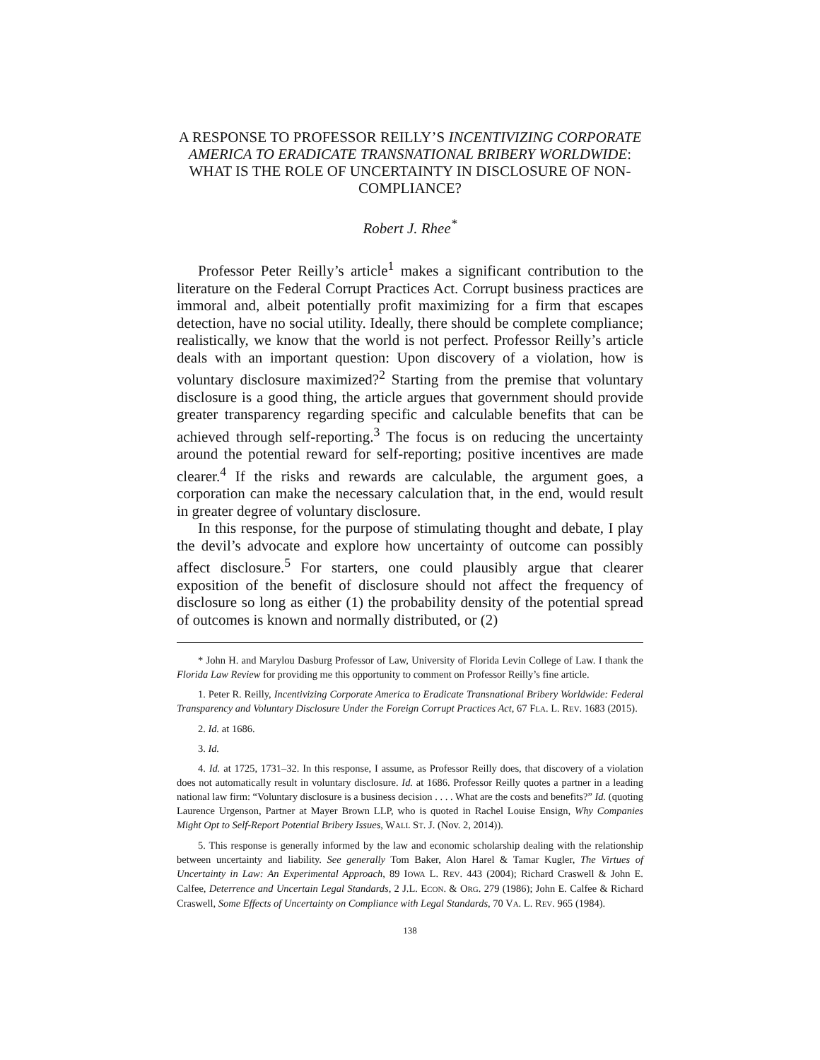A RESPONSE TO PROFESSOR REILLY’S INCENTIVIZING CORPORATE AMERICA TO ERADICATE TRANSNATIONAL BRIBERY WORLDWIDE: WHAT IS THE ROLE OF UNCERTAINTY IN DISCLOSURE OF NON-COMPLIANCE?
Robert J. Rhee<sup>*</sup>
Professor Peter Reilly’s article<sup>1</sup> makes a significant contribution to the literature on the Federal Corrupt Practices Act. Corrupt business practices are immoral and, albeit potentially profit maximizing for a firm that escapes detection, have no social utility. Ideally, there should be complete compliance; realistically, we know that the world is not perfect. Professor Reilly’s article deals with an important question: Upon discovery of a violation, how is voluntary disclosure maximized?<sup>2</sup> Starting from the premise that voluntary disclosure is a good thing, the article argues that government should provide greater transparency regarding specific and calculable benefits that can be achieved through self-reporting.<sup>3</sup> The focus is on reducing the uncertainty around the potential reward for self-reporting; positive incentives are made clearer.<sup>4</sup> If the risks and rewards are calculable, the argument goes, a corporation can make the necessary calculation that, in the end, would result in greater degree of voluntary disclosure.
In this response, for the purpose of stimulating thought and debate, I play the devil’s advocate and explore how uncertainty of outcome can possibly affect disclosure.<sup>5</sup> For starters, one could plausibly argue that clearer exposition of the benefit of disclosure should not affect the frequency of disclosure so long as either (1) the probability density of the potential spread of outcomes is known and normally distributed, or (2)
* John H. and Marylou Dasburg Professor of Law, University of Florida Levin College of Law. I thank the Florida Law Review for providing me this opportunity to comment on Professor Reilly’s fine article.
1. Peter R. Reilly, Incentivizing Corporate America to Eradicate Transnational Bribery Worldwide: Federal Transparency and Voluntary Disclosure Under the Foreign Corrupt Practices Act, 67 FLA. L. REV. 1683 (2015).
2. Id. at 1686.
3. Id.
4. Id. at 1725, 1731–32. In this response, I assume, as Professor Reilly does, that discovery of a violation does not automatically result in voluntary disclosure. Id. at 1686. Professor Reilly quotes a partner in a leading national law firm: “Voluntary disclosure is a business decision . . . . What are the costs and benefits?” Id. (quoting Laurence Urgenson, Partner at Mayer Brown LLP, who is quoted in Rachel Louise Ensign, Why Companies Might Opt to Self-Report Potential Bribery Issues, WALL ST. J. (Nov. 2, 2014)).
5. This response is generally informed by the law and economic scholarship dealing with the relationship between uncertainty and liability. See generally Tom Baker, Alon Harel & Tamar Kugler, The Virtues of Uncertainty in Law: An Experimental Approach, 89 IOWA L. REV. 443 (2004); Richard Craswell & John E. Calfee, Deterrence and Uncertain Legal Standards, 2 J.L. ECON. & ORG. 279 (1986); John E. Calfee & Richard Craswell, Some Effects of Uncertainty on Compliance with Legal Standards, 70 VA. L. REV. 965 (1984).
138